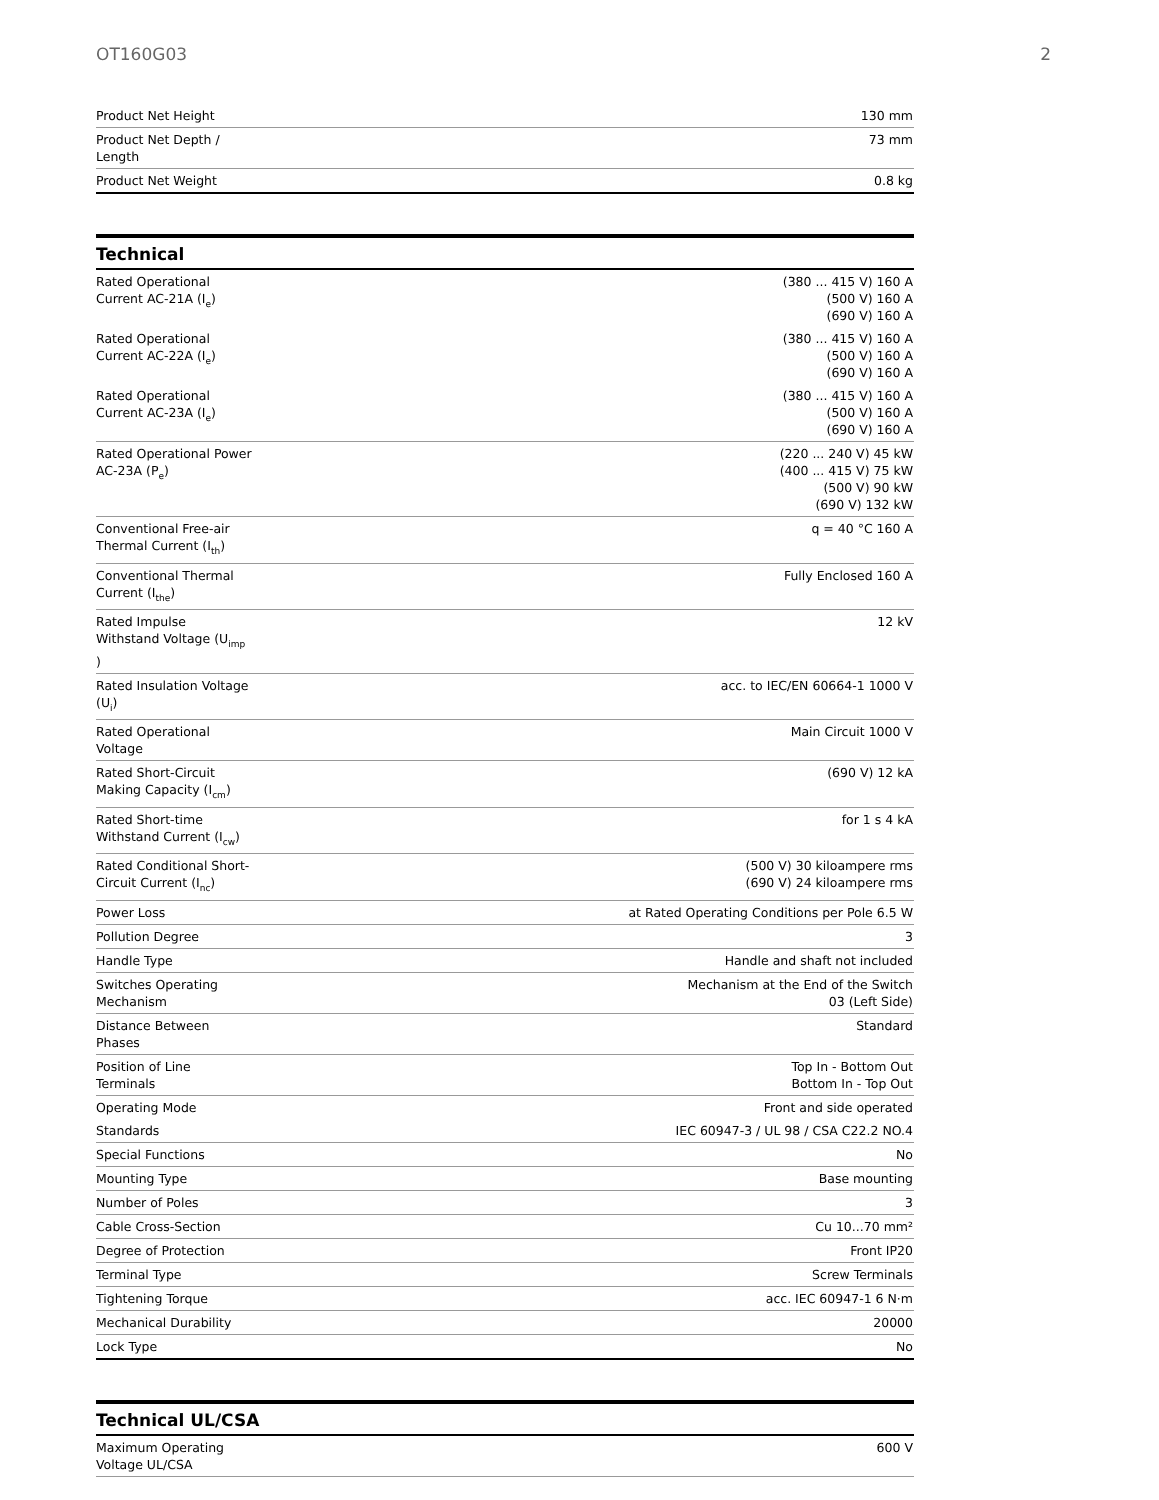OT160G03 2
| Product Net Height | 130 mm |
| Product Net Depth / Length | 73 mm |
| Product Net Weight | 0.8 kg |
Technical
| Rated Operational Current AC-21A (I<sub>e</sub>) | (380 ... 415 V) 160 A (500 V) 160 A (690 V) 160 A |
| Rated Operational Current AC-22A (I<sub>e</sub>) | (380 ... 415 V) 160 A (500 V) 160 A (690 V) 160 A |
| Rated Operational Current AC-23A (I<sub>e</sub>) | (380 ... 415 V) 160 A (500 V) 160 A (690 V) 160 A |
| Rated Operational Power AC-23A (P<sub>e</sub>) | (220 ... 240 V) 45 kW (400 ... 415 V) 75 kW (500 V) 90 kW (690 V) 132 kW |
| Conventional Free-air Thermal Current (I<sub>th</sub>) | q = 40 °C 160 A |
| Conventional Thermal Current (I<sub>the</sub>) | Fully Enclosed 160 A |
| Rated Impulse Withstand Voltage (U<sub>imp</sub> ) | 12 kV |
| Rated Insulation Voltage (U<sub>i</sub>) | acc. to IEC/EN 60664-1 1000 V |
| Rated Operational Voltage | Main Circuit 1000 V |
| Rated Short-Circuit Making Capacity (I<sub>cm</sub>) | (690 V) 12 kA |
| Rated Short-time Withstand Current (I<sub>cw</sub>) | for 1 s 4 kA |
| Rated Conditional Short- Circuit Current (I<sub>nc</sub>) | (500 V) 30 kiloampere rms (690 V) 24 kiloampere rms |
| Power Loss | at Rated Operating Conditions per Pole 6.5 W |
| Pollution Degree | 3 |
| Handle Type | Handle and shaft not included |
| Switches Operating Mechanism | Mechanism at the End of the Switch 03 (Left Side) |
| Distance Between Phases | Standard |
| Position of Line Terminals | Top In - Bottom Out Bottom In - Top Out |
| Operating Mode | Front and side operated |
| Standards | IEC 60947-3 / UL 98 / CSA C22.2 NO.4 |
| Special Functions | No |
| Mounting Type | Base mounting |
| Number of Poles | 3 |
| Cable Cross-Section | Cu 10...70 mm² |
| Degree of Protection | Front IP20 |
| Terminal Type | Screw Terminals |
| Tightening Torque | acc. IEC 60947-1 6 N·m |
| Mechanical Durability | 20000 |
| Lock Type | No |
Technical UL/CSA
| Maximum Operating Voltage UL/CSA | 600 V |